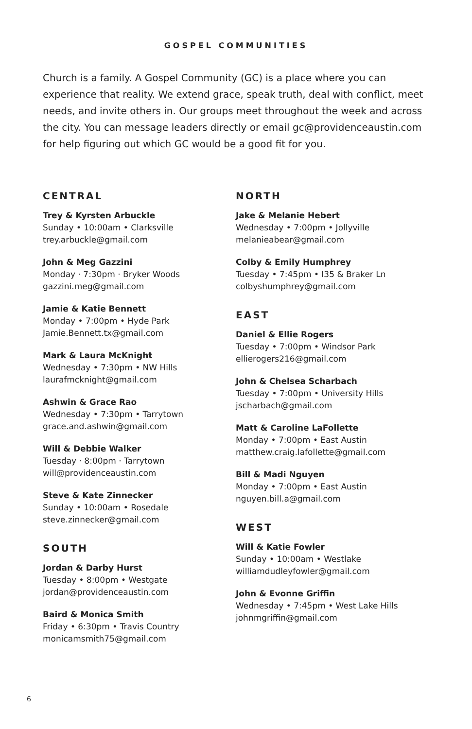GOSPEL COMMUNITIES
Church is a family. A Gospel Community (GC) is a place where you can experience that reality. We extend grace, speak truth, deal with conflict, meet needs, and invite others in. Our groups meet throughout the week and across the city. You can message leaders directly or email gc@providenceaustin.com for help figuring out which GC would be a good fit for you.
CENTRAL
Trey & Kyrsten Arbuckle
Sunday • 10:00am • Clarksville
trey.arbuckle@gmail.com
John & Meg Gazzini
Monday · 7:30pm · Bryker Woods
gazzini.meg@gmail.com
Jamie & Katie Bennett
Monday • 7:00pm • Hyde Park
Jamie.Bennett.tx@gmail.com
Mark & Laura McKnight
Wednesday • 7:30pm • NW Hills
laurafmcknight@gmail.com
Ashwin & Grace Rao
Wednesday • 7:30pm • Tarrytown
grace.and.ashwin@gmail.com
Will & Debbie Walker
Tuesday · 8:00pm · Tarrytown
will@providenceaustin.com
Steve & Kate Zinnecker
Sunday • 10:00am • Rosedale
steve.zinnecker@gmail.com
SOUTH
Jordan & Darby Hurst
Tuesday • 8:00pm • Westgate
jordan@providenceaustin.com
Baird & Monica Smith
Friday • 6:30pm • Travis Country
monicamsmith75@gmail.com
NORTH
Jake & Melanie Hebert
Wednesday • 7:00pm • Jollyville
melanieabear@gmail.com
Colby & Emily Humphrey
Tuesday • 7:45pm • I35 & Braker Ln
colbyshumphrey@gmail.com
EAST
Daniel & Ellie Rogers
Tuesday • 7:00pm • Windsor Park
ellierogers216@gmail.com
John & Chelsea Scharbach
Tuesday • 7:00pm • University Hills
jscharbach@gmail.com
Matt & Caroline LaFollette
Monday • 7:00pm • East Austin
matthew.craig.lafollette@gmail.com
Bill & Madi Nguyen
Monday • 7:00pm • East Austin
nguyen.bill.a@gmail.com
WEST
Will & Katie Fowler
Sunday • 10:00am • Westlake
williamdudleyfowler@gmail.com
John & Evonne Griffin
Wednesday • 7:45pm • West Lake Hills
johnmgriffin@gmail.com
6